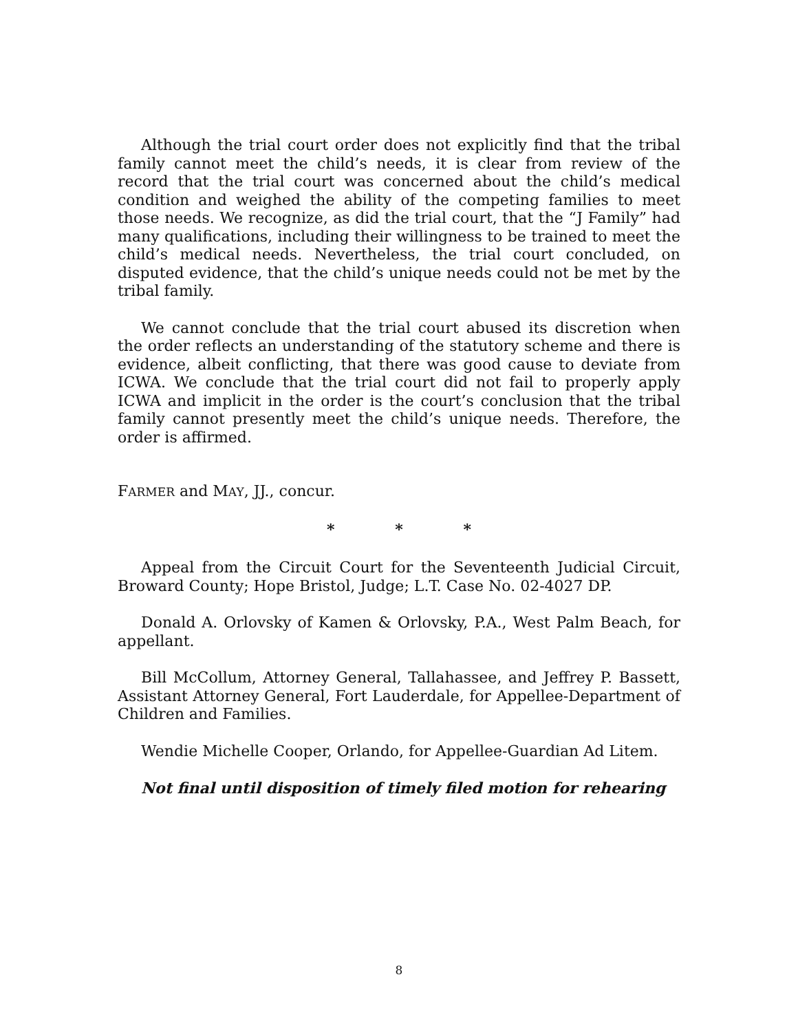Although the trial court order does not explicitly find that the tribal family cannot meet the child’s needs, it is clear from review of the record that the trial court was concerned about the child’s medical condition and weighed the ability of the competing families to meet those needs. We recognize, as did the trial court, that the “J Family” had many qualifications, including their willingness to be trained to meet the child’s medical needs. Nevertheless, the trial court concluded, on disputed evidence, that the child’s unique needs could not be met by the tribal family.
We cannot conclude that the trial court abused its discretion when the order reflects an understanding of the statutory scheme and there is evidence, albeit conflicting, that there was good cause to deviate from ICWA. We conclude that the trial court did not fail to properly apply ICWA and implicit in the order is the court’s conclusion that the tribal family cannot presently meet the child’s unique needs. Therefore, the order is affirmed.
FARMER and MAY, JJ., concur.
* * *
Appeal from the Circuit Court for the Seventeenth Judicial Circuit, Broward County; Hope Bristol, Judge; L.T. Case No. 02-4027 DP.
Donald A. Orlovsky of Kamen & Orlovsky, P.A., West Palm Beach, for appellant.
Bill McCollum, Attorney General, Tallahassee, and Jeffrey P. Bassett, Assistant Attorney General, Fort Lauderdale, for Appellee-Department of Children and Families.
Wendie Michelle Cooper, Orlando, for Appellee-Guardian Ad Litem.
Not final until disposition of timely filed motion for rehearing
8